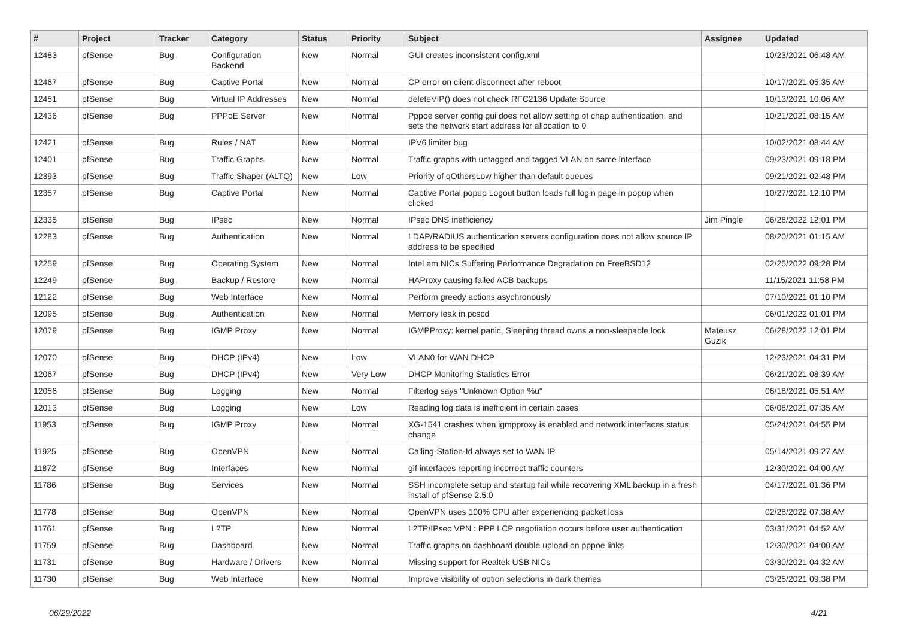| # | Project | Tracker | Category | Status | Priority | Subject | Assignee | Updated |
| --- | --- | --- | --- | --- | --- | --- | --- | --- |
| 12483 | pfSense | Bug | Configuration Backend | New | Normal | GUI creates inconsistent config.xml | | 10/23/2021 06:48 AM |
| 12467 | pfSense | Bug | Captive Portal | New | Normal | CP error on client disconnect after reboot | | 10/17/2021 05:35 AM |
| 12451 | pfSense | Bug | Virtual IP Addresses | New | Normal | deleteVIP() does not check RFC2136 Update Source | | 10/13/2021 10:06 AM |
| 12436 | pfSense | Bug | PPPoE Server | New | Normal | Pppoe server config gui does not allow setting of chap authentication, and sets the network start address for allocation to 0 | | 10/21/2021 08:15 AM |
| 12421 | pfSense | Bug | Rules / NAT | New | Normal | IPV6 limiter bug | | 10/02/2021 08:44 AM |
| 12401 | pfSense | Bug | Traffic Graphs | New | Normal | Traffic graphs with untagged and tagged VLAN on same interface | | 09/23/2021 09:18 PM |
| 12393 | pfSense | Bug | Traffic Shaper (ALTQ) | New | Low | Priority of qOthersLow higher than default queues | | 09/21/2021 02:48 PM |
| 12357 | pfSense | Bug | Captive Portal | New | Normal | Captive Portal popup Logout button loads full login page in popup when clicked | | 10/27/2021 12:10 PM |
| 12335 | pfSense | Bug | IPsec | New | Normal | IPsec DNS inefficiency | Jim Pingle | 06/28/2022 12:01 PM |
| 12283 | pfSense | Bug | Authentication | New | Normal | LDAP/RADIUS authentication servers configuration does not allow source IP address to be specified | | 08/20/2021 01:15 AM |
| 12259 | pfSense | Bug | Operating System | New | Normal | Intel em NICs Suffering Performance Degradation on FreeBSD12 | | 02/25/2022 09:28 PM |
| 12249 | pfSense | Bug | Backup / Restore | New | Normal | HAProxy causing failed ACB backups | | 11/15/2021 11:58 PM |
| 12122 | pfSense | Bug | Web Interface | New | Normal | Perform greedy actions asychronously | | 07/10/2021 01:10 PM |
| 12095 | pfSense | Bug | Authentication | New | Normal | Memory leak in pcscd | | 06/01/2022 01:01 PM |
| 12079 | pfSense | Bug | IGMP Proxy | New | Normal | IGMPProxy: kernel panic, Sleeping thread owns a non-sleepable lock | Mateusz Guzik | 06/28/2022 12:01 PM |
| 12070 | pfSense | Bug | DHCP (IPv4) | New | Low | VLAN0 for WAN DHCP | | 12/23/2021 04:31 PM |
| 12067 | pfSense | Bug | DHCP (IPv4) | New | Very Low | DHCP Monitoring Statistics Error | | 06/21/2021 08:39 AM |
| 12056 | pfSense | Bug | Logging | New | Normal | Filterlog says "Unknown Option %u" | | 06/18/2021 05:51 AM |
| 12013 | pfSense | Bug | Logging | New | Low | Reading log data is inefficient in certain cases | | 06/08/2021 07:35 AM |
| 11953 | pfSense | Bug | IGMP Proxy | New | Normal | XG-1541 crashes when igmpproxy is enabled and network interfaces status change | | 05/24/2021 04:55 PM |
| 11925 | pfSense | Bug | OpenVPN | New | Normal | Calling-Station-Id always set to WAN IP | | 05/14/2021 09:27 AM |
| 11872 | pfSense | Bug | Interfaces | New | Normal | gif interfaces reporting incorrect traffic counters | | 12/30/2021 04:00 AM |
| 11786 | pfSense | Bug | Services | New | Normal | SSH incomplete setup and startup fail while recovering XML backup in a fresh install of pfSense 2.5.0 | | 04/17/2021 01:36 PM |
| 11778 | pfSense | Bug | OpenVPN | New | Normal | OpenVPN uses 100% CPU after experiencing packet loss | | 02/28/2022 07:38 AM |
| 11761 | pfSense | Bug | L2TP | New | Normal | L2TP/IPsec VPN : PPP LCP negotiation occurs before user authentication | | 03/31/2021 04:52 AM |
| 11759 | pfSense | Bug | Dashboard | New | Normal | Traffic graphs on dashboard double upload on pppoe links | | 12/30/2021 04:00 AM |
| 11731 | pfSense | Bug | Hardware / Drivers | New | Normal | Missing support for Realtek USB NICs | | 03/30/2021 04:32 AM |
| 11730 | pfSense | Bug | Web Interface | New | Normal | Improve visibility of option selections in dark themes | | 03/25/2021 09:38 PM |
06/29/2022 4/21